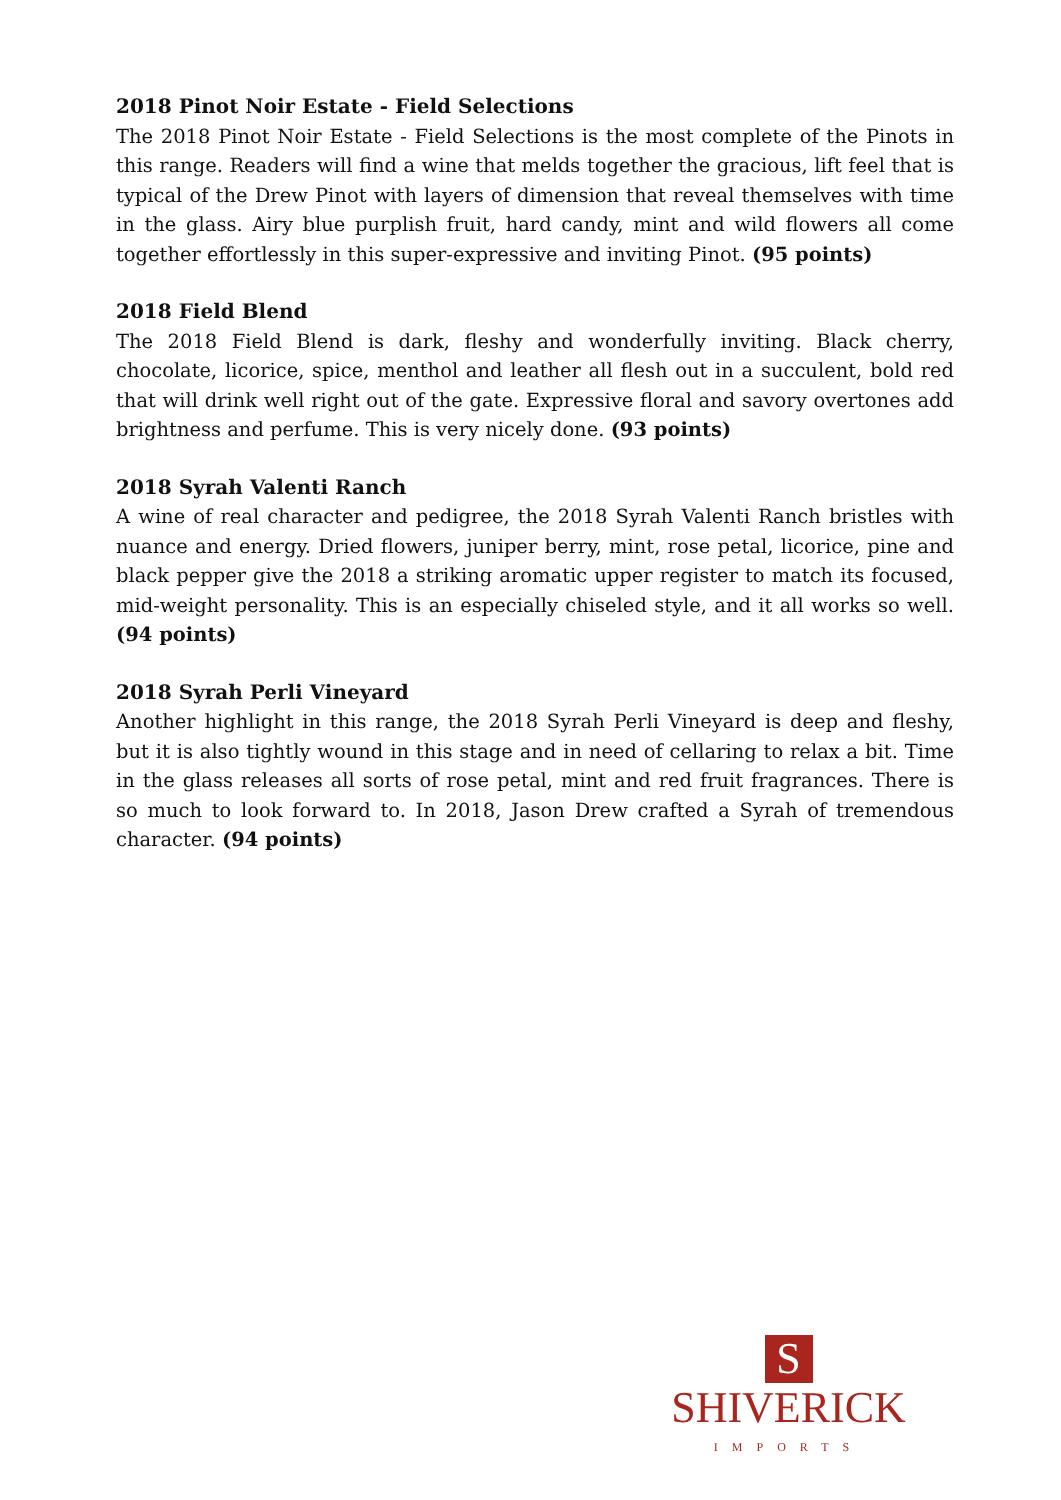2018 Pinot Noir Estate - Field Selections
The 2018 Pinot Noir Estate - Field Selections is the most complete of the Pinots in this range. Readers will find a wine that melds together the gracious, lift feel that is typical of the Drew Pinot with layers of dimension that reveal themselves with time in the glass. Airy blue purplish fruit, hard candy, mint and wild flowers all come together effortlessly in this super-expressive and inviting Pinot. (95 points)
2018 Field Blend
The 2018 Field Blend is dark, fleshy and wonderfully inviting. Black cherry, chocolate, licorice, spice, menthol and leather all flesh out in a succulent, bold red that will drink well right out of the gate. Expressive floral and savory overtones add brightness and perfume. This is very nicely done. (93 points)
2018 Syrah Valenti Ranch
A wine of real character and pedigree, the 2018 Syrah Valenti Ranch bristles with nuance and energy. Dried flowers, juniper berry, mint, rose petal, licorice, pine and black pepper give the 2018 a striking aromatic upper register to match its focused, mid-weight personality. This is an especially chiseled style, and it all works so well. (94 points)
2018 Syrah Perli Vineyard
Another highlight in this range, the 2018 Syrah Perli Vineyard is deep and fleshy, but it is also tightly wound in this stage and in need of cellaring to relax a bit. Time in the glass releases all sorts of rose petal, mint and red fruit fragrances. There is so much to look forward to. In 2018, Jason Drew crafted a Syrah of tremendous character. (94 points)
S
SHIVERICK
IMPORTS